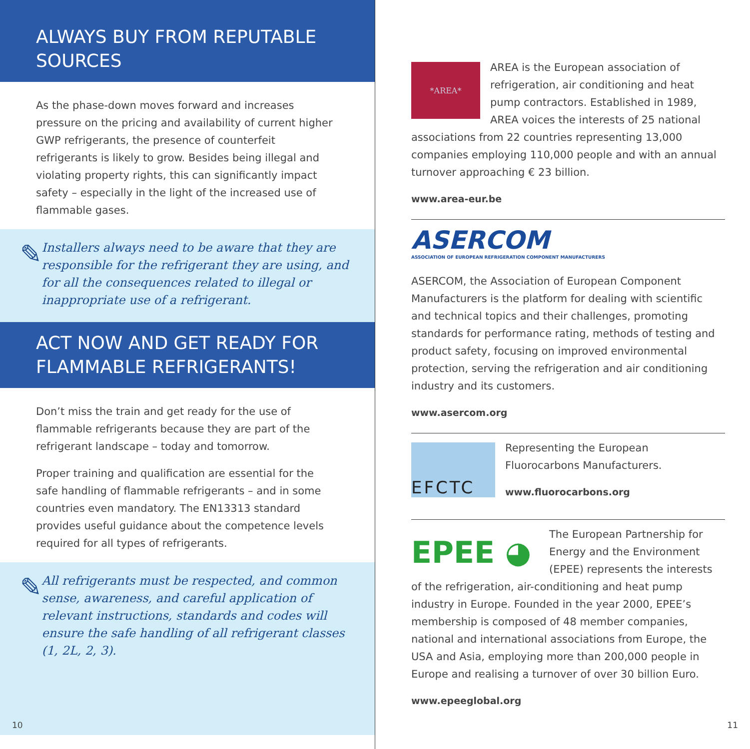ALWAYS BUY FROM REPUTABLE SOURCES
As the phase-down moves forward and increases pressure on the pricing and availability of current higher GWP refrigerants, the presence of counterfeit refrigerants is likely to grow. Besides being illegal and violating property rights, this can significantly impact safety – especially in the light of the increased use of flammable gases.
✎
Installers always need to be aware that they are responsible for the refrigerant they are using, and for all the consequences related to illegal or inappropriate use of a refrigerant.
ACT NOW AND GET READY FOR FLAMMABLE REFRIGERANTS!
Don’t miss the train and get ready for the use of flammable refrigerants because they are part of the refrigerant landscape – today and tomorrow.
Proper training and qualification are essential for the safe handling of flammable refrigerants – and in some countries even mandatory. The EN13313 standard provides useful guidance about the competence levels required for all types of refrigerants.
✎
All refrigerants must be respected, and common sense, awareness, and careful application of relevant instructions, standards and codes will ensure the safe handling of all refrigerant classes (1, 2L, 2, 3).
10
*AREA*
AREA is the European association of refrigeration, air conditioning and heat pump contractors. Established in 1989, AREA voices the interests of 25 national associations from 22 countries representing 13,000 companies employing 110,000 people and with an annual turnover approaching € 23 billion.
www.area-eur.be
ASERCOM
ASSOCIATION OF EUROPEAN REFRIGERATION COMPONENT MANUFACTURERS
ASERCOM, the Association of European Component Manufacturers is the platform for dealing with scientific and technical topics and their challenges, promoting standards for performance rating, methods of testing and product safety, focusing on improved environmental protection, serving the refrigeration and air conditioning industry and its customers.
www.asercom.org
EFCTC
Representing the European Fluorocarbons Manufacturers.
www.fluorocarbons.org
EPEE ◕
The European Partnership for Energy and the Environment (EPEE) represents the interests of the refrigeration, air-conditioning and heat pump industry in Europe. Founded in the year 2000, EPEE’s membership is composed of 48 member companies, national and international associations from Europe, the USA and Asia, employing more than 200,000 people in Europe and realising a turnover of over 30 billion Euro.
www.epeeglobal.org
11